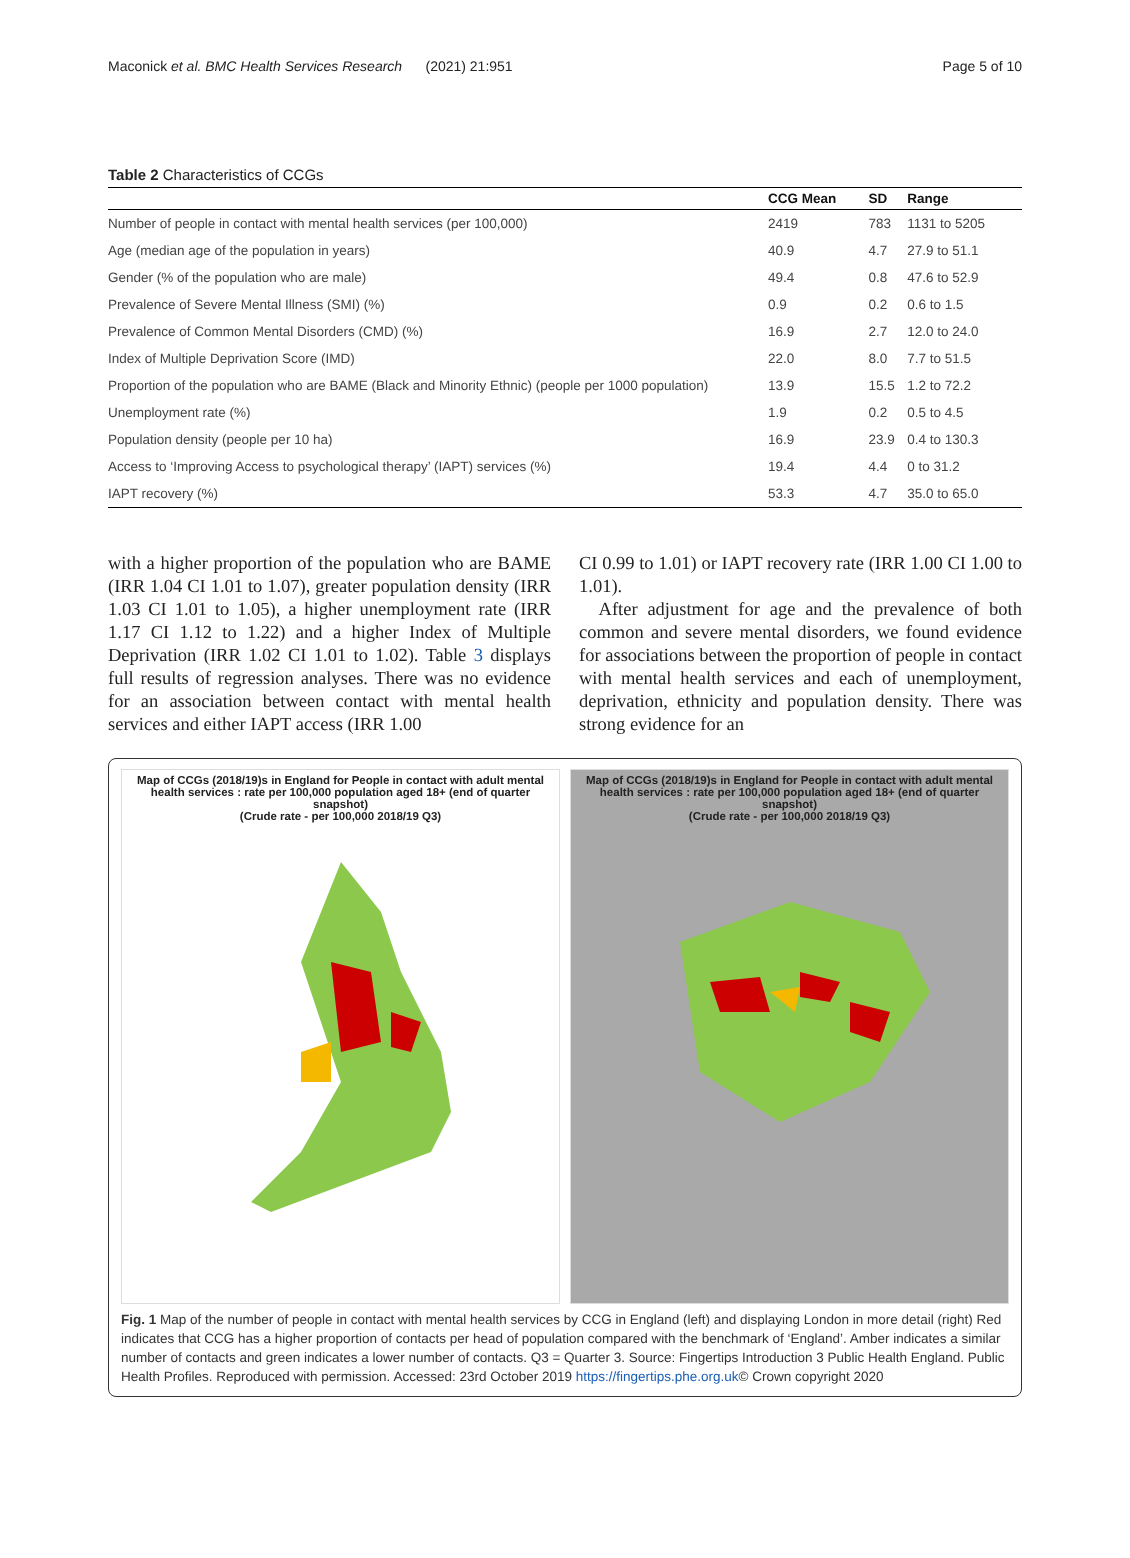Maconick et al. BMC Health Services Research (2021) 21:951 Page 5 of 10
Table 2 Characteristics of CCGs
| | CCG Mean | SD | Range |
| --- | --- | --- | --- |
| Number of people in contact with mental health services (per 100,000) | 2419 | 783 | 1131 to 5205 |
| Age (median age of the population in years) | 40.9 | 4.7 | 27.9 to 51.1 |
| Gender (% of the population who are male) | 49.4 | 0.8 | 47.6 to 52.9 |
| Prevalence of Severe Mental Illness (SMI) (%) | 0.9 | 0.2 | 0.6 to 1.5 |
| Prevalence of Common Mental Disorders (CMD) (%) | 16.9 | 2.7 | 12.0 to 24.0 |
| Index of Multiple Deprivation Score (IMD) | 22.0 | 8.0 | 7.7 to 51.5 |
| Proportion of the population who are BAME (Black and Minority Ethnic) (people per 1000 population) | 13.9 | 15.5 | 1.2 to 72.2 |
| Unemployment rate (%) | 1.9 | 0.2 | 0.5 to 4.5 |
| Population density (people per 10 ha) | 16.9 | 23.9 | 0.4 to 130.3 |
| Access to ‘Improving Access to psychological therapy’ (IAPT) services (%) | 19.4 | 4.4 | 0 to 31.2 |
| IAPT recovery (%) | 53.3 | 4.7 | 35.0 to 65.0 |
with a higher proportion of the population who are BAME (IRR 1.04 CI 1.01 to 1.07), greater population density (IRR 1.03 CI 1.01 to 1.05), a higher unemployment rate (IRR 1.17 CI 1.12 to 1.22) and a higher Index of Multiple Deprivation (IRR 1.02 CI 1.01 to 1.02). Table 3 displays full results of regression analyses. There was no evidence for an association between contact with mental health services and either IAPT access (IRR 1.00
CI 0.99 to 1.01) or IAPT recovery rate (IRR 1.00 CI 1.00 to 1.01).
After adjustment for age and the prevalence of both common and severe mental disorders, we found evidence for associations between the proportion of people in contact with mental health services and each of unemployment, deprivation, ethnicity and population density. There was strong evidence for an
Map of CCGs (2018/19)s in England for People in contact with adult mental health services : rate per 100,000 population aged 18+ (end of quarter snapshot)
(Crude rate - per 100,000 2018/19 Q3)
Map of CCGs (2018/19)s in England for People in contact with adult mental health services : rate per 100,000 population aged 18+ (end of quarter snapshot)
(Crude rate - per 100,000 2018/19 Q3)
Fig. 1 Map of the number of people in contact with mental health services by CCG in England (left) and displaying London in more detail (right) Red indicates that CCG has a higher proportion of contacts per head of population compared with the benchmark of ‘England’. Amber indicates a similar number of contacts and green indicates a lower number of contacts. Q3 = Quarter 3. Source: Fingertips Introduction 3 Public Health England. Public Health Profiles. Reproduced with permission. Accessed: 23rd October 2019 https://fingertips.phe.org.uk© Crown copyright 2020